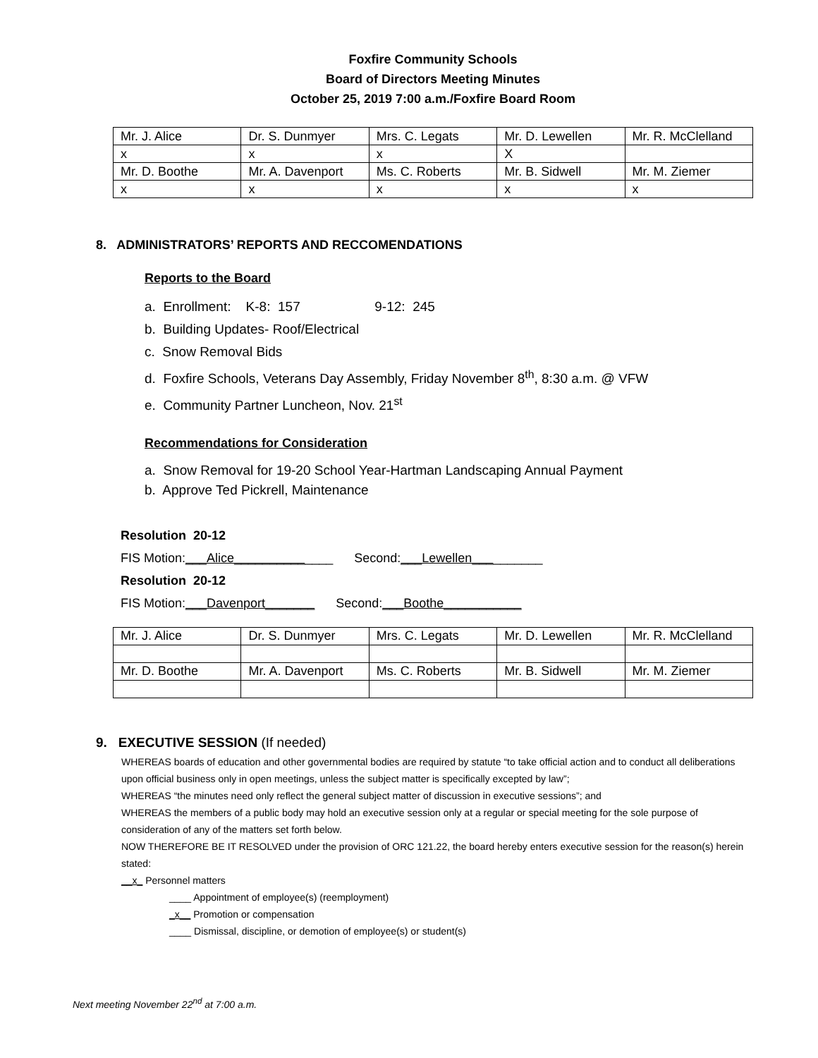Foxfire Community Schools
Board of Directors Meeting Minutes
October 25, 2019 7:00 a.m./Foxfire Board Room
| Mr. J. Alice | Dr. S. Dunmyer | Mrs. C. Legats | Mr. D. Lewellen | Mr. R. McClelland |
| x | x | x | X | |
| Mr. D. Boothe | Mr. A. Davenport | Ms. C. Roberts | Mr. B. Sidwell | Mr. M. Ziemer |
| x | x | x | x | x |
8. ADMINISTRATORS’ REPORTS AND RECCOMENDATIONS
Reports to the Board
a. Enrollment: K-8: 157 9-12: 245
b. Building Updates- Roof/Electrical
c. Snow Removal Bids
d. Foxfire Schools, Veterans Day Assembly, Friday November 8<sup>th</sup>, 8:30 a.m. @ VFW
e. Community Partner Luncheon, Nov. 21<sup>st</sup>
Recommendations for Consideration
a. Snow Removal for 19-20 School Year-Hartman Landscaping Annual Payment
b. Approve Ted Pickrell, Maintenance
Resolution 20-12
FIS Motion:___Alice______________ Second:___Lewellen__________
Resolution 20-12
FIS Motion:___Davenport_______ Second:___Boothe___________
| Mr. J. Alice | Dr. S. Dunmyer | Mrs. C. Legats | Mr. D. Lewellen | Mr. R. McClelland |
| Mr. D. Boothe | Mr. A. Davenport | Ms. C. Roberts | Mr. B. Sidwell | Mr. M. Ziemer |
9. EXECUTIVE SESSION (If needed)
WHEREAS boards of education and other governmental bodies are required by statute “to take official action and to conduct all deliberations upon official business only in open meetings, unless the subject matter is specifically excepted by law”;
WHEREAS “the minutes need only reflect the general subject matter of discussion in executive sessions”; and
WHEREAS the members of a public body may hold an executive session only at a regular or special meeting for the sole purpose of consideration of any of the matters set forth below.
NOW THEREFORE BE IT RESOLVED under the provision of ORC 121.22, the board hereby enters executive session for the reason(s) herein stated:
__x_ Personnel matters
____ Appointment of employee(s) (reemployment)
_x__ Promotion or compensation
____ Dismissal, discipline, or demotion of employee(s) or student(s)
Next meeting November 22<sup>nd</sup> at 7:00 a.m.